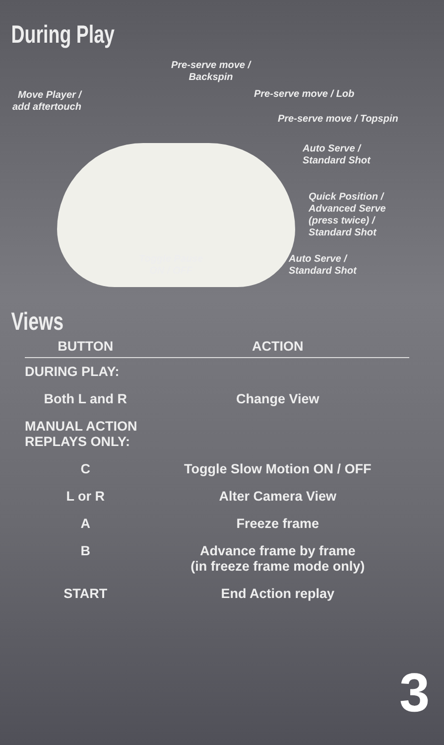During Play
Pre-serve move /
Backspin
Move Player /
add aftertouch
Pre-serve move / Lob
Pre-serve move / Topspin
Auto Serve /
Standard Shot
Quick Position /
Advanced Serve
(press twice) /
Standard Shot
Toggle Pause
ON / OFF
Auto Serve /
Standard Shot
Views
| BUTTON | ACTION |
| --- | --- |
| DURING PLAY: | |
| Both L and R | Change View |
| MANUAL ACTION REPLAYS ONLY: | |
| C | Toggle Slow Motion ON / OFF |
| L or R | Alter Camera View |
| A | Freeze frame |
| B | Advance frame by frame (in freeze frame mode only) |
| START | End Action replay |
3